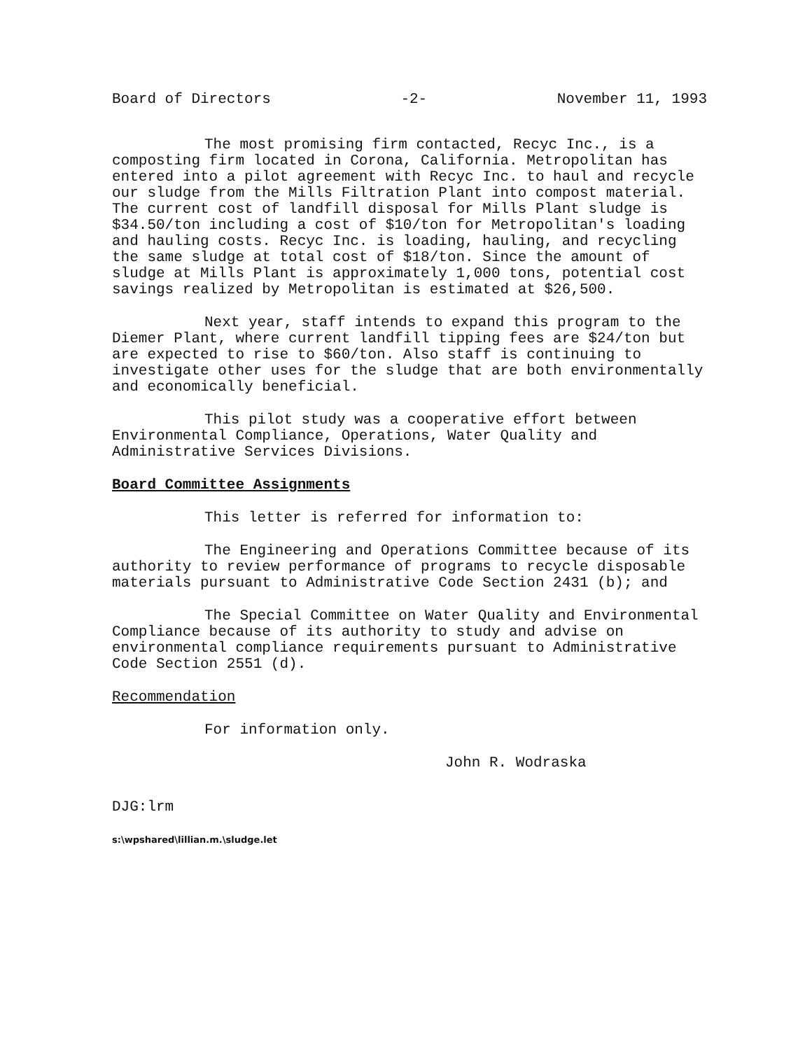Board of Directors -2- November 11, 1993
The most promising firm contacted, Recyc Inc., is a composting firm located in Corona, California. Metropolitan has entered into a pilot agreement with Recyc Inc. to haul and recycle our sludge from the Mills Filtration Plant into compost material. The current cost of landfill disposal for Mills Plant sludge is $34.50/ton including a cost of $10/ton for Metropolitan's loading and hauling costs. Recyc Inc. is loading, hauling, and recycling the same sludge at total cost of $18/ton. Since the amount of sludge at Mills Plant is approximately 1,000 tons, potential cost savings realized by Metropolitan is estimated at $26,500.
Next year, staff intends to expand this program to the Diemer Plant, where current landfill tipping fees are $24/ton but are expected to rise to $60/ton. Also staff is continuing to investigate other uses for the sludge that are both environmentally and economically beneficial.
This pilot study was a cooperative effort between Environmental Compliance, Operations, Water Quality and Administrative Services Divisions.
Board Committee Assignments
This letter is referred for information to:
The Engineering and Operations Committee because of its authority to review performance of programs to recycle disposable materials pursuant to Administrative Code Section 2431 (b); and
The Special Committee on Water Quality and Environmental Compliance because of its authority to study and advise on environmental compliance requirements pursuant to Administrative Code Section 2551 (d).
Recommendation
For information only.
John R. Wodraska
DJG:lrm
s:\wpshared\lillian.m.\sludge.let